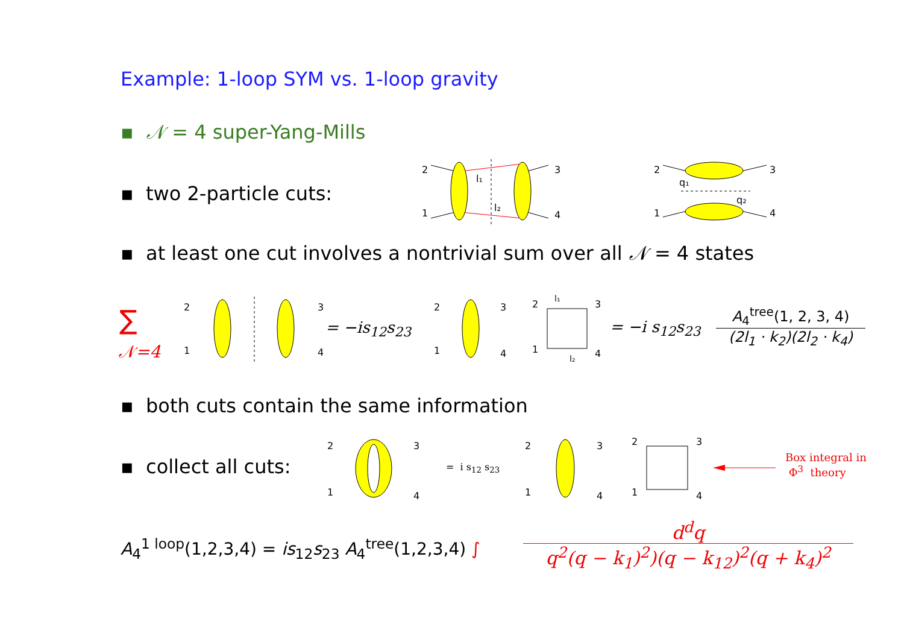Example: 1-loop SYM vs. 1-loop gravity
▪ 𝒩 = 4 super-Yang-Mills
▪ two 2-particle cuts:
2
1
3
4
l₁
l₂
2
1
3
4
q₁
q₂
▪ at least one cut involves a nontrivial sum over all 𝒩 = 4 states
∑
𝒩=4
2
1
3
4
= −is<sub>12</sub>s<sub>23</sub>
2
1
3
4
2
1
3
4
l₁
l₂
= −i s<sub>12</sub>s<sub>23</sub>
A<sub>4</sub><sup>tree</sup>(1, 2, 3, 4)
(2l<sub>1</sub> · k<sub>2</sub>)(2l<sub>2</sub> · k<sub>4</sub>)
▪ both cuts contain the same information
▪ collect all cuts:
2
1
3
4
= i s<sub>12</sub> s<sub>23</sub>
2
1
3
4
2
1
3
4
Box integral in
Φ<sup>3</sup> theory
A<sub>4</sub><sup>1 loop</sup>(1,2,3,4) = is<sub>12</sub>s<sub>23</sub> A<sub>4</sub><sup>tree</sup>(1,2,3,4) ∫
d<sup>d</sup>q
q<sup>2</sup>(q − k<sub>1</sub>)<sup>2</sup>)(q − k<sub>12</sub>)<sup>2</sup>(q + k<sub>4</sub>)<sup>2</sup>